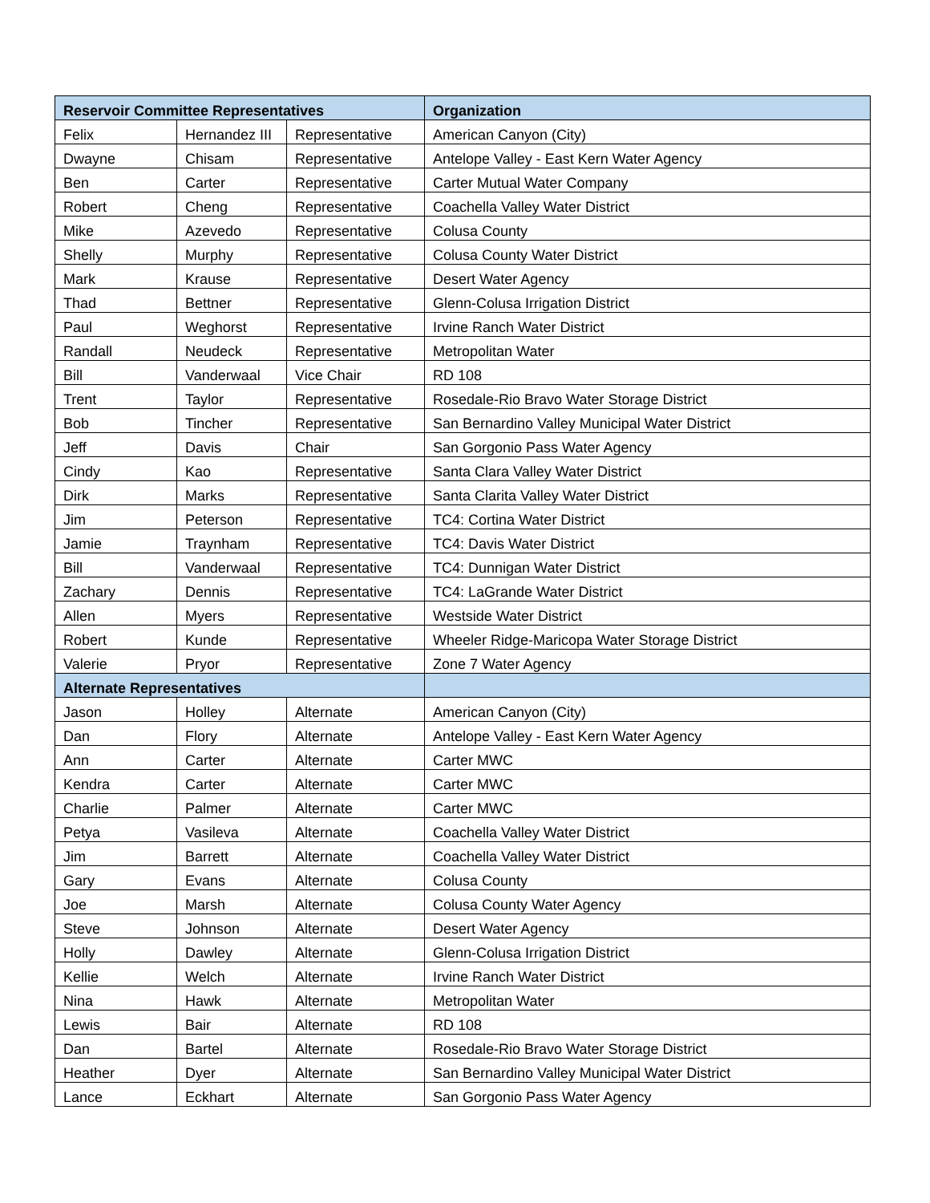| Reservoir Committee Representatives | | | Organization |
| --- | --- | --- | --- |
| Felix | Hernandez III | Representative | American Canyon (City) |
| Dwayne | Chisam | Representative | Antelope Valley - East Kern Water Agency |
| Ben | Carter | Representative | Carter Mutual Water Company |
| Robert | Cheng | Representative | Coachella Valley Water District |
| Mike | Azevedo | Representative | Colusa County |
| Shelly | Murphy | Representative | Colusa County Water District |
| Mark | Krause | Representative | Desert Water Agency |
| Thad | Bettner | Representative | Glenn-Colusa Irrigation District |
| Paul | Weghorst | Representative | Irvine Ranch Water District |
| Randall | Neudeck | Representative | Metropolitan Water |
| Bill | Vanderwaal | Vice Chair | RD 108 |
| Trent | Taylor | Representative | Rosedale-Rio Bravo Water Storage District |
| Bob | Tincher | Representative | San Bernardino Valley Municipal Water District |
| Jeff | Davis | Chair | San Gorgonio Pass Water Agency |
| Cindy | Kao | Representative | Santa Clara Valley Water District |
| Dirk | Marks | Representative | Santa Clarita Valley Water District |
| Jim | Peterson | Representative | TC4: Cortina Water District |
| Jamie | Traynham | Representative | TC4: Davis Water District |
| Bill | Vanderwaal | Representative | TC4: Dunnigan Water District |
| Zachary | Dennis | Representative | TC4: LaGrande Water District |
| Allen | Myers | Representative | Westside Water District |
| Robert | Kunde | Representative | Wheeler Ridge-Maricopa Water Storage District |
| Valerie | Pryor | Representative | Zone 7 Water Agency |
| Alternate Representatives | | | |
| Jason | Holley | Alternate | American Canyon (City) |
| Dan | Flory | Alternate | Antelope Valley - East Kern Water Agency |
| Ann | Carter | Alternate | Carter MWC |
| Kendra | Carter | Alternate | Carter MWC |
| Charlie | Palmer | Alternate | Carter MWC |
| Petya | Vasileva | Alternate | Coachella Valley Water District |
| Jim | Barrett | Alternate | Coachella Valley Water District |
| Gary | Evans | Alternate | Colusa County |
| Joe | Marsh | Alternate | Colusa County Water Agency |
| Steve | Johnson | Alternate | Desert Water Agency |
| Holly | Dawley | Alternate | Glenn-Colusa Irrigation District |
| Kellie | Welch | Alternate | Irvine Ranch Water District |
| Nina | Hawk | Alternate | Metropolitan Water |
| Lewis | Bair | Alternate | RD 108 |
| Dan | Bartel | Alternate | Rosedale-Rio Bravo Water Storage District |
| Heather | Dyer | Alternate | San Bernardino Valley Municipal Water District |
| Lance | Eckhart | Alternate | San Gorgonio Pass Water Agency |